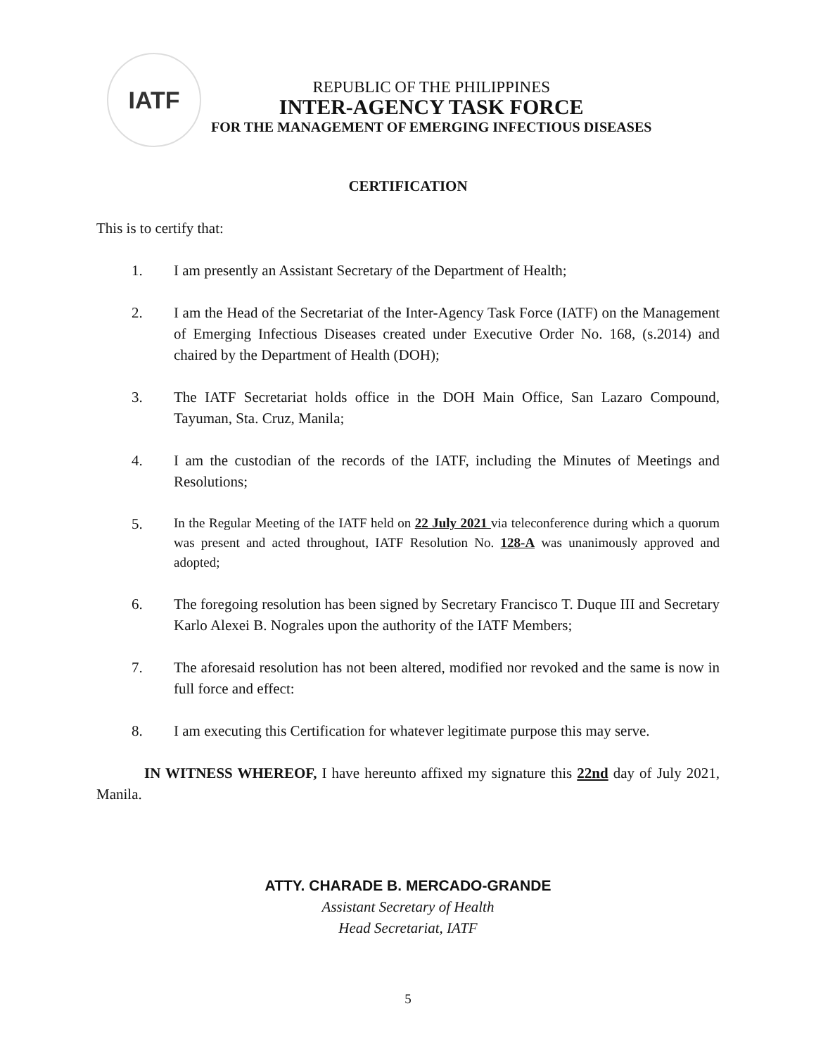IATF
REPUBLIC OF THE PHILIPPINES
INTER-AGENCY TASK FORCE
FOR THE MANAGEMENT OF EMERGING INFECTIOUS DISEASES
CERTIFICATION
This is to certify that:
1. I am presently an Assistant Secretary of the Department of Health;
2. I am the Head of the Secretariat of the Inter-Agency Task Force (IATF) on the Management of Emerging Infectious Diseases created under Executive Order No. 168, (s.2014) and chaired by the Department of Health (DOH);
3. The IATF Secretariat holds office in the DOH Main Office, San Lazaro Compound, Tayuman, Sta. Cruz, Manila;
4. I am the custodian of the records of the IATF, including the Minutes of Meetings and Resolutions;
5. In the Regular Meeting of the IATF held on 22 July 2021 via teleconference during which a quorum was present and acted throughout, IATF Resolution No. 128-A was unanimously approved and adopted;
6. The foregoing resolution has been signed by Secretary Francisco T. Duque III and Secretary Karlo Alexei B. Nograles upon the authority of the IATF Members;
7. The aforesaid resolution has not been altered, modified nor revoked and the same is now in full force and effect:
8. I am executing this Certification for whatever legitimate purpose this may serve.
IN WITNESS WHEREOF, I have hereunto affixed my signature this 22nd day of July 2021, Manila.
ATTY. CHARADE B. MERCADO-GRANDE
Assistant Secretary of Health
Head Secretariat, IATF
5